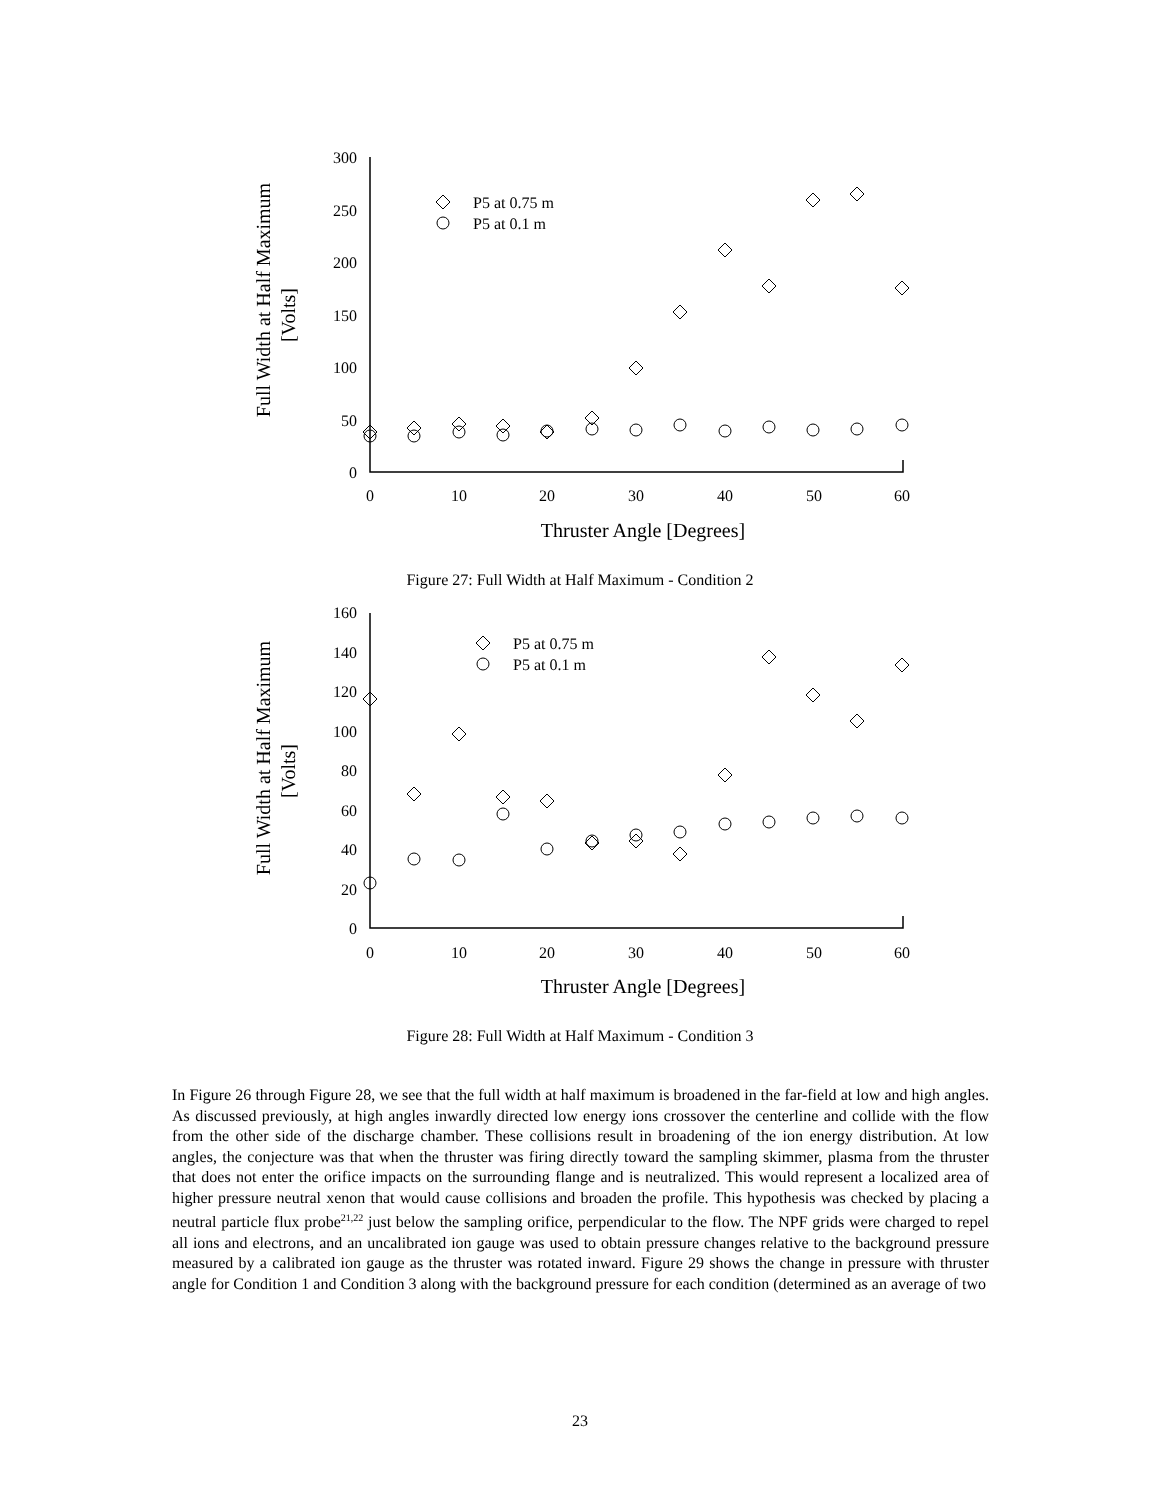Full Width at Half Maximum
[Volts]
300
250
200
150
100
50
0
0
10
20
30
40
50
60
Thruster Angle [Degrees]
P5 at 0.75 m
P5 at 0.1 m
Figure 27: Full Width at Half Maximum - Condition 2
Full Width at Half Maximum
[Volts]
160
140
120
100
80
60
40
20
0
0
10
20
30
40
50
60
Thruster Angle [Degrees]
P5 at 0.75 m
P5 at 0.1 m
Figure 28: Full Width at Half Maximum - Condition 3
In Figure 26 through Figure 28, we see that the full width at half maximum is broadened in the far-field at low and high angles. As discussed previously, at high angles inwardly directed low energy ions crossover the centerline and collide with the flow from the other side of the discharge chamber. These collisions result in broadening of the ion energy distribution. At low angles, the conjecture was that when the thruster was firing directly toward the sampling skimmer, plasma from the thruster that does not enter the orifice impacts on the surrounding flange and is neutralized. This would represent a localized area of higher pressure neutral xenon that would cause collisions and broaden the profile. This hypothesis was checked by placing a neutral particle flux probe<sup>21,22</sup> just below the sampling orifice, perpendicular to the flow. The NPF grids were charged to repel all ions and electrons, and an uncalibrated ion gauge was used to obtain pressure changes relative to the background pressure measured by a calibrated ion gauge as the thruster was rotated inward. Figure 29 shows the change in pressure with thruster angle for Condition 1 and Condition 3 along with the background pressure for each condition (determined as an average of two
23